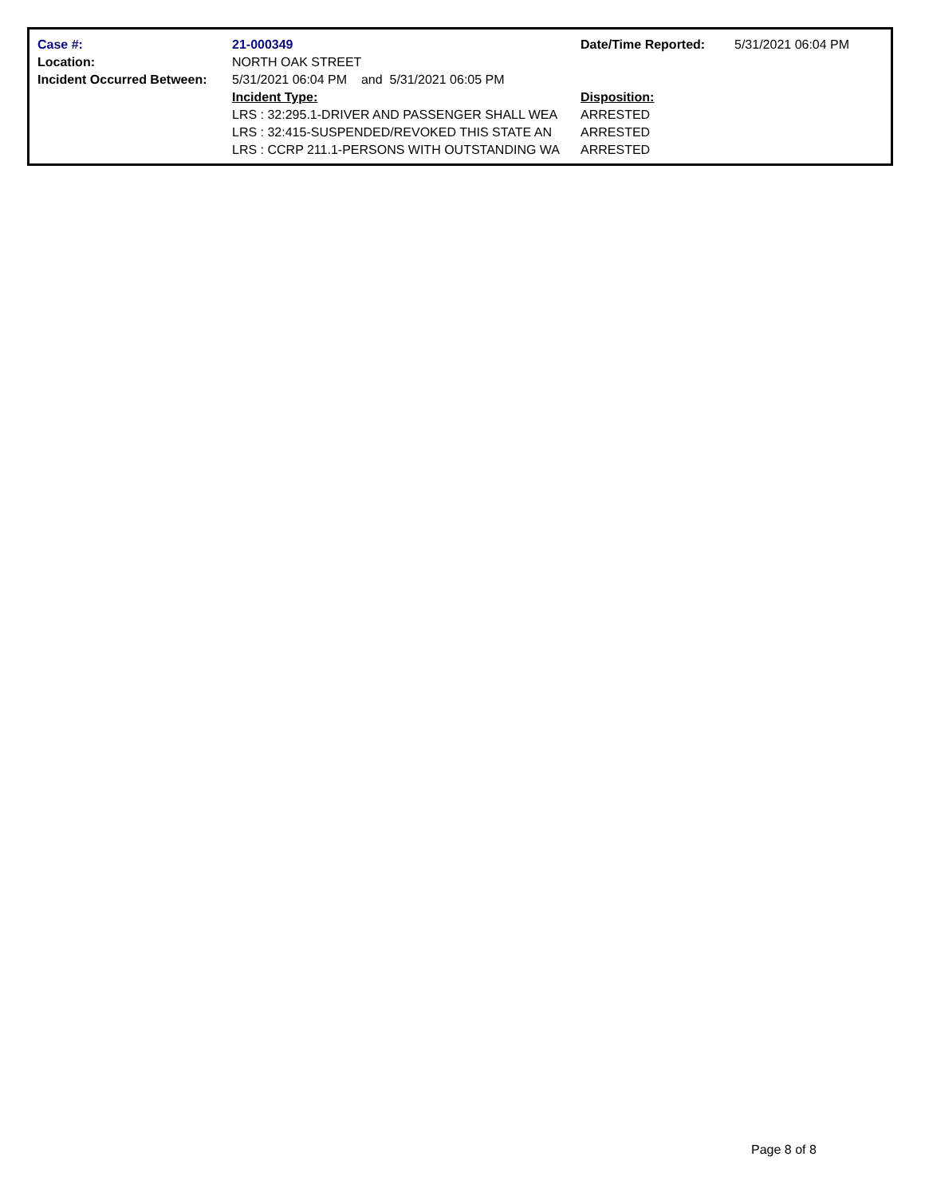| Case #: | 21-000349 | Date/Time Reported: | 5/31/2021 06:04 PM |
| Location: | NORTH OAK STREET | | |
| Incident Occurred Between: | 5/31/2021 06:04 PM and 5/31/2021 06:05 PM | | |
| | Incident Type: | Disposition: | |
| | LRS : 32:295.1-DRIVER AND PASSENGER SHALL WEA | ARRESTED | |
| | LRS : 32:415-SUSPENDED/REVOKED THIS STATE AN | ARRESTED | |
| | LRS : CCRP 211.1-PERSONS WITH OUTSTANDING WA | ARRESTED | |
Page 8 of 8